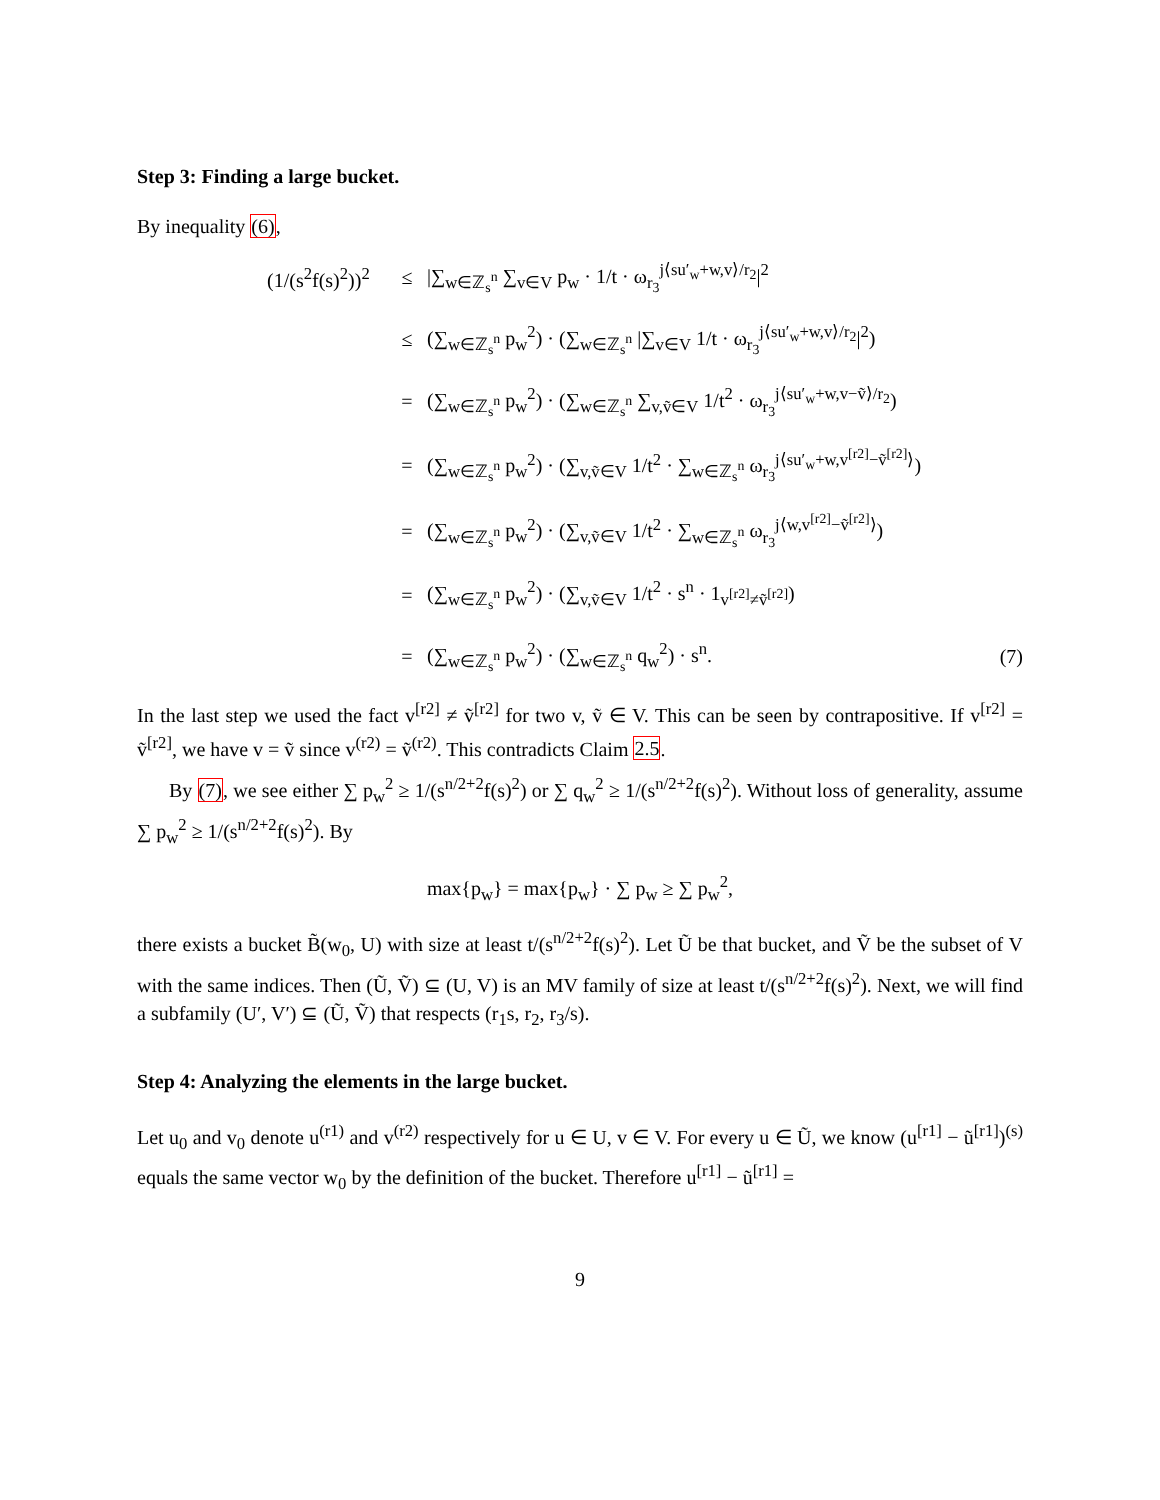Step 3: Finding a large bucket.
By inequality (6),
(1/(s<sup>2</sup>f(s)<sup>2</sup>))<sup>2</sup>
≤
|∑<sub>w∈ℤ<sub>s</sub><sup>n</sup></sub> ∑<sub>v∈V</sub> p<sub>w</sub> · 1/t · ω<sub>r<sub>3</sub></sub><sup>j⟨su′<sub>w</sub>+w,v⟩/r<sub>2</sub></sup>|<sup>2</sup>
≤
(∑<sub>w∈ℤ<sub>s</sub><sup>n</sup></sub> p<sub>w</sub><sup>2</sup>) · (∑<sub>w∈ℤ<sub>s</sub><sup>n</sup></sub> |∑<sub>v∈V</sub> 1/t · ω<sub>r<sub>3</sub></sub><sup>j⟨su′<sub>w</sub>+w,v⟩/r<sub>2</sub></sup>|<sup>2</sup>)
=
(∑<sub>w∈ℤ<sub>s</sub><sup>n</sup></sub> p<sub>w</sub><sup>2</sup>) · (∑<sub>w∈ℤ<sub>s</sub><sup>n</sup></sub> ∑<sub>v,ṽ∈V</sub> 1/t<sup>2</sup> · ω<sub>r<sub>3</sub></sub><sup>j⟨su′<sub>w</sub>+w,v−ṽ⟩/r<sub>2</sub></sup>)
=
(∑<sub>w∈ℤ<sub>s</sub><sup>n</sup></sub> p<sub>w</sub><sup>2</sup>) · (∑<sub>v,ṽ∈V</sub> 1/t<sup>2</sup> · ∑<sub>w∈ℤ<sub>s</sub><sup>n</sup></sub> ω<sub>r<sub>3</sub></sub><sup>j⟨su′<sub>w</sub>+w,v<sup>[r2]</sup>−ṽ<sup>[r2]</sup>⟩</sup>)
=
(∑<sub>w∈ℤ<sub>s</sub><sup>n</sup></sub> p<sub>w</sub><sup>2</sup>) · (∑<sub>v,ṽ∈V</sub> 1/t<sup>2</sup> · ∑<sub>w∈ℤ<sub>s</sub><sup>n</sup></sub> ω<sub>r<sub>3</sub></sub><sup>j⟨w,v<sup>[r2]</sup>−ṽ<sup>[r2]</sup>⟩</sup>)
=
(∑<sub>w∈ℤ<sub>s</sub><sup>n</sup></sub> p<sub>w</sub><sup>2</sup>) · (∑<sub>v,ṽ∈V</sub> 1/t<sup>2</sup> · s<sup>n</sup> · 1<sub>v<sup>[r2]</sup>≠ṽ<sup>[r2]</sup></sub>)
=
(∑<sub>w∈ℤ<sub>s</sub><sup>n</sup></sub> p<sub>w</sub><sup>2</sup>) · (∑<sub>w∈ℤ<sub>s</sub><sup>n</sup></sub> q<sub>w</sub><sup>2</sup>) · s<sup>n</sup>.
(7)
In the last step we used the fact v<sup>[r2]</sup> ≠ ṽ<sup>[r2]</sup> for two v, ṽ ∈ V. This can be seen by contrapositive. If v<sup>[r2]</sup> = ṽ<sup>[r2]</sup>, we have v = ṽ since v<sup>(r2)</sup> = ṽ<sup>(r2)</sup>. This contradicts Claim 2.5.
By (7), we see either ∑ p<sub>w</sub><sup>2</sup> ≥ 1/(s<sup>n/2+2</sup>f(s)<sup>2</sup>) or ∑ q<sub>w</sub><sup>2</sup> ≥ 1/(s<sup>n/2+2</sup>f(s)<sup>2</sup>). Without loss of generality, assume ∑ p<sub>w</sub><sup>2</sup> ≥ 1/(s<sup>n/2+2</sup>f(s)<sup>2</sup>). By
max{p<sub>w</sub>} = max{p<sub>w</sub>} · ∑ p<sub>w</sub> ≥ ∑ p<sub>w</sub><sup>2</sup>,
there exists a bucket B̃(w<sub>0</sub>, U) with size at least t/(s<sup>n/2+2</sup>f(s)<sup>2</sup>). Let Ũ be that bucket, and Ṽ be the subset of V with the same indices. Then (Ũ, Ṽ) ⊆ (U, V) is an MV family of size at least t/(s<sup>n/2+2</sup>f(s)<sup>2</sup>). Next, we will find a subfamily (U′, V′) ⊆ (Ũ, Ṽ) that respects (r<sub>1</sub>s, r<sub>2</sub>, r<sub>3</sub>/s).
Step 4: Analyzing the elements in the large bucket.
Let u<sub>0</sub> and v<sub>0</sub> denote u<sup>(r1)</sup> and v<sup>(r2)</sup> respectively for u ∈ U, v ∈ V. For every u ∈ Ũ, we know (u<sup>[r1]</sup> − ũ<sup>[r1]</sup>)<sup>(s)</sup> equals the same vector w<sub>0</sub> by the definition of the bucket. Therefore u<sup>[r1]</sup> − ũ<sup>[r1]</sup> =
9